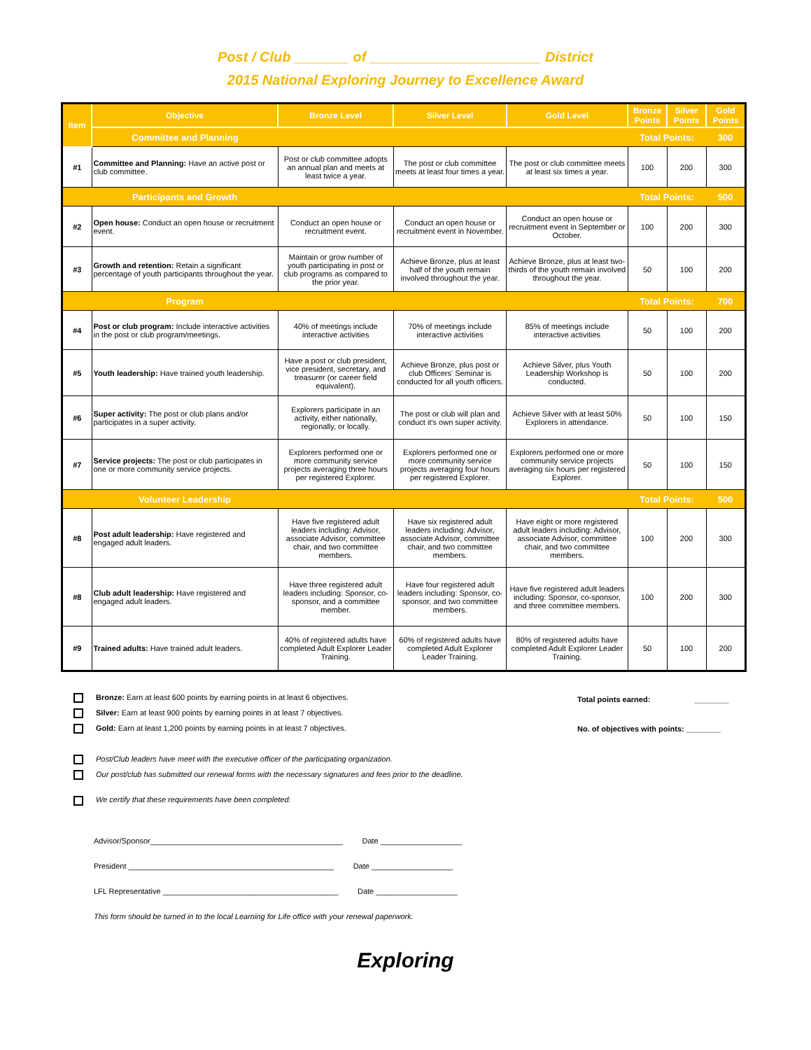Post / Club _______ of ______________________ District
2015 National Exploring Journey to Excellence Award
| Item | Objective | Bronze Level | Silver Level | Gold Level | Bronze Points | Silver Points | Gold Points |
| --- | --- | --- | --- | --- | --- | --- | --- |
| | Committee and Planning | | | | Total Points: | | 300 |
| #1 | Committee and Planning: Have an active post or club committee. | Post or club committee adopts an annual plan and meets at least twice a year. | The post or club committee meets at least four times a year. | The post or club committee meets at least six times a year. | 100 | 200 | 300 |
| | Participants and Growth | | | | Total Points: | | 500 |
| #2 | Open house: Conduct an open house or recruitment event. | Conduct an open house or recruitment event. | Conduct an open house or recruitment event in November. | Conduct an open house or recruitment event in September or October. | 100 | 200 | 300 |
| #3 | Growth and retention: Retain a significant percentage of youth participants throughout the year. | Maintain or grow number of youth participating in post or club programs as compared to the prior year. | Achieve Bronze, plus at least half of the youth remain involved throughout the year. | Achieve Bronze, plus at least two-thirds of the youth remain involved throughout the year. | 50 | 100 | 200 |
| | Program | | | | Total Points: | | 700 |
| #4 | Post or club program: Include interactive activities in the post or club program/meetings. | 40% of meetings include interactive activities | 70% of meetings include interactive activities | 85% of meetings include interactive activities | 50 | 100 | 200 |
| #5 | Youth leadership: Have trained youth leadership. | Have a post or club president, vice president, secretary, and treasurer (or career field equivalent). | Achieve Bronze, plus post or club Officers' Seminar is conducted for all youth officers. | Achieve Silver, plus Youth Leadership Workshop is conducted. | 50 | 100 | 200 |
| #6 | Super activity: The post or club plans and/or participates in a super activity. | Explorers participate in an activity, either nationally, regionally, or locally. | The post or club will plan and conduct it's own super activity. | Achieve Silver with at least 50% Explorers in attendance. | 50 | 100 | 150 |
| #7 | Service projects: The post or club participates in one or more community service projects. | Explorers performed one or more community service projects averaging three hours per registered Explorer. | Explorers performed one or more community service projects averaging four hours per registered Explorer. | Explorers performed one or more community service projects averaging six hours per registered Explorer. | 50 | 100 | 150 |
| | Volunteer Leadership | | | | Total Points: | | 500 |
| #8 | Post adult leadership: Have registered and engaged adult leaders. | Have five registered adult leaders including: Advisor, associate Advisor, committee chair, and two committee members. | Have six registered adult leaders including: Advisor, associate Advisor, committee chair, and two committee members. | Have eight or more registered adult leaders including: Advisor, associate Advisor, committee chair, and two committee members. | 100 | 200 | 300 |
| #8 | Club adult leadership: Have registered and engaged adult leaders. | Have three registered adult leaders including: Sponsor, co-sponsor, and a committee member. | Have four registered adult leaders including: Sponsor, co-sponsor, and two committee members. | Have five registered adult leaders including: Sponsor, co-sponsor, and three committee members. | 100 | 200 | 300 |
| #9 | Trained adults: Have trained adult leaders. | 40% of registered adults have completed Adult Explorer Leader Training. | 60% of registered adults have completed Adult Explorer Leader Training. | 80% of registered adults have completed Adult Explorer Leader Training. | 50 | 100 | 200 |
Bronze: Earn at least 600 points by earning points in at least 6 objectives.
Silver: Earn at least 900 points by earning points in at least 7 objectives.
Gold: Earn at least 1,200 points by earning points in at least 7 objectives.
Post/Club leaders have meet with the executive officer of the participating organization.
Our post/club has submitted our renewal forms with the necessary signatures and fees prior to the deadline.
We certify that these requirements have been completed:
Total points earned: ________
No. of objectives with points: ________
Advisor/Sponsor_____________________________________________ Date ___________________
President ________________________________________________ Date ___________________
LFL Representative _________________________________________ Date ___________________
This form should be turned in to the local Learning for Life office with your renewal paperwork.
Exploring